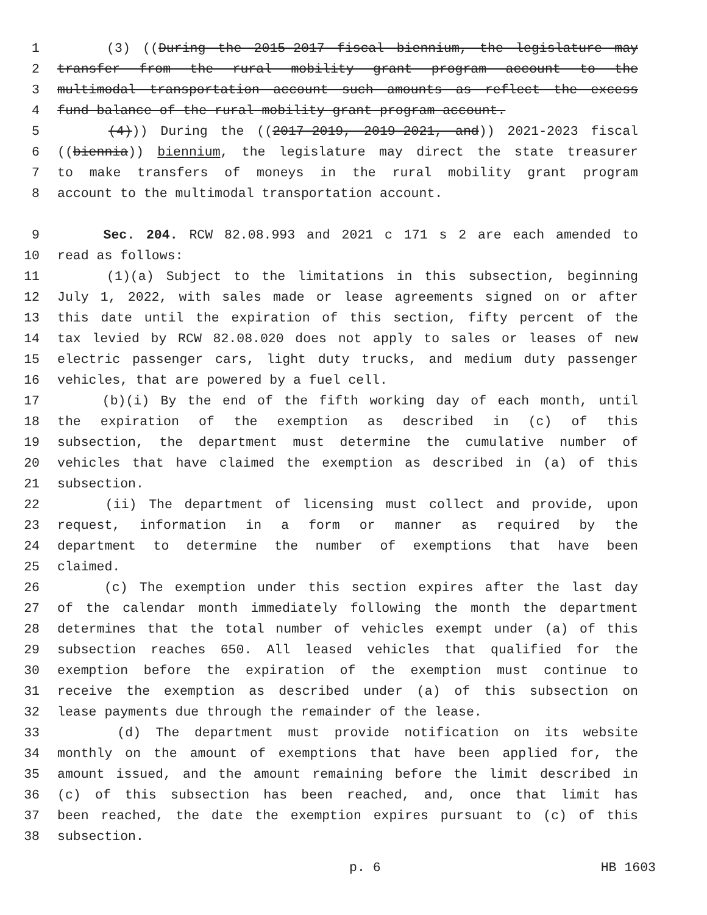1 (3) ((During the 2015-2017 fiscal biennium, the legislature may
2 transfer from the rural mobility grant program account to the
3 multimodal transportation account such amounts as reflect the excess
4 fund balance of the rural mobility grant program account.
5 (4))) During the ((2017-2019, 2019-2021, and)) 2021-2023 fiscal
6 ((biennia)) biennium, the legislature may direct the state treasurer
7 to make transfers of moneys in the rural mobility grant program
8 account to the multimodal transportation account.
9 Sec. 204. RCW 82.08.993 and 2021 c 171 s 2 are each amended to
10 read as follows:
11 (1)(a) Subject to the limitations in this subsection, beginning
12 July 1, 2022, with sales made or lease agreements signed on or after
13 this date until the expiration of this section, fifty percent of the
14 tax levied by RCW 82.08.020 does not apply to sales or leases of new
15 electric passenger cars, light duty trucks, and medium duty passenger
16 vehicles, that are powered by a fuel cell.
17 (b)(i) By the end of the fifth working day of each month, until
18 the expiration of the exemption as described in (c) of this
19 subsection, the department must determine the cumulative number of
20 vehicles that have claimed the exemption as described in (a) of this
21 subsection.
22 (ii) The department of licensing must collect and provide, upon
23 request, information in a form or manner as required by the
24 department to determine the number of exemptions that have been
25 claimed.
26 (c) The exemption under this section expires after the last day
27 of the calendar month immediately following the month the department
28 determines that the total number of vehicles exempt under (a) of this
29 subsection reaches 650. All leased vehicles that qualified for the
30 exemption before the expiration of the exemption must continue to
31 receive the exemption as described under (a) of this subsection on
32 lease payments due through the remainder of the lease.
33 (d) The department must provide notification on its website
34 monthly on the amount of exemptions that have been applied for, the
35 amount issued, and the amount remaining before the limit described in
36 (c) of this subsection has been reached, and, once that limit has
37 been reached, the date the exemption expires pursuant to (c) of this
38 subsection.
p. 6 HB 1603